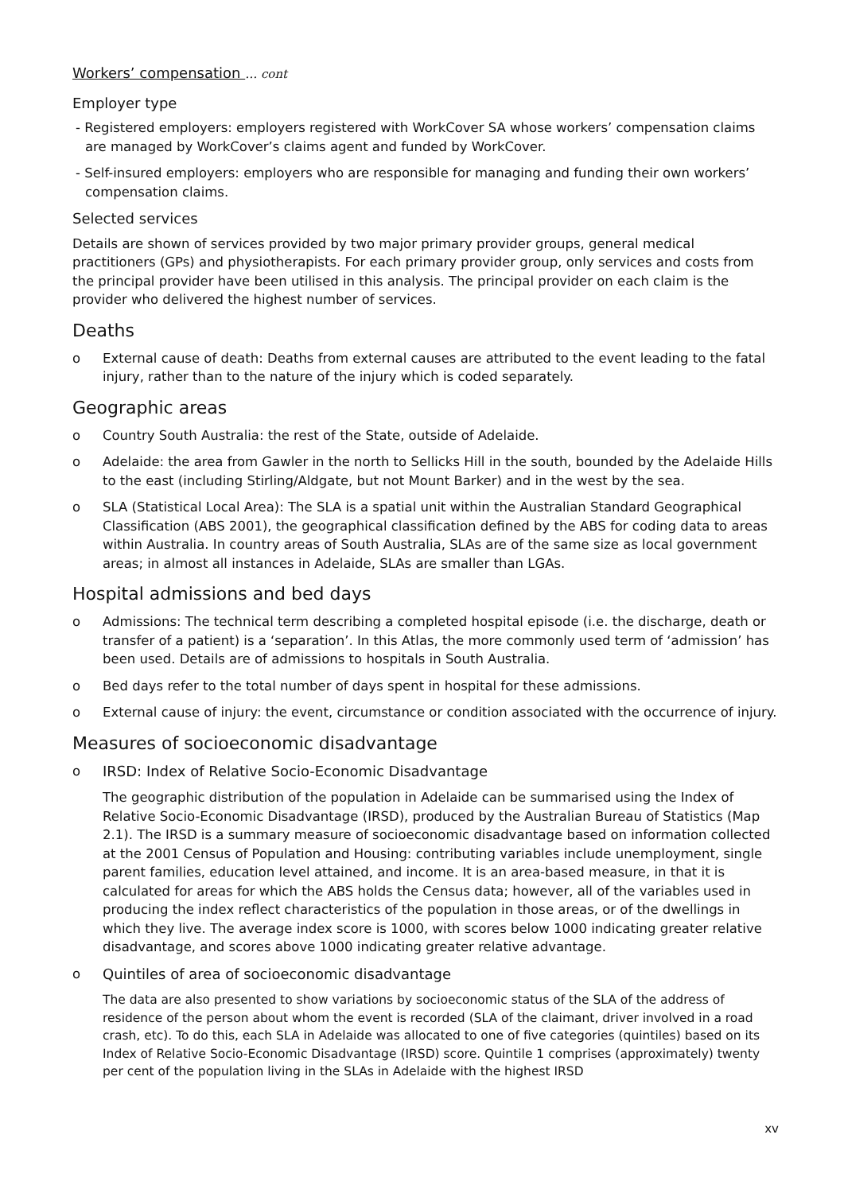Workers’ compensation … cont
Employer type
- Registered employers: employers registered with WorkCover SA whose workers’ compensation claims are managed by WorkCover’s claims agent and funded by WorkCover.
- Self-insured employers: employers who are responsible for managing and funding their own workers’ compensation claims.
Selected services
Details are shown of services provided by two major primary provider groups, general medical practitioners (GPs) and physiotherapists. For each primary provider group, only services and costs from the principal provider have been utilised in this analysis. The principal provider on each claim is the provider who delivered the highest number of services.
Deaths
o External cause of death: Deaths from external causes are attributed to the event leading to the fatal injury, rather than to the nature of the injury which is coded separately.
Geographic areas
o Country South Australia: the rest of the State, outside of Adelaide.
o Adelaide: the area from Gawler in the north to Sellicks Hill in the south, bounded by the Adelaide Hills to the east (including Stirling/Aldgate, but not Mount Barker) and in the west by the sea.
o SLA (Statistical Local Area): The SLA is a spatial unit within the Australian Standard Geographical Classification (ABS 2001), the geographical classification defined by the ABS for coding data to areas within Australia. In country areas of South Australia, SLAs are of the same size as local government areas; in almost all instances in Adelaide, SLAs are smaller than LGAs.
Hospital admissions and bed days
o Admissions: The technical term describing a completed hospital episode (i.e. the discharge, death or transfer of a patient) is a ‘separation’. In this Atlas, the more commonly used term of ‘admission’ has been used. Details are of admissions to hospitals in South Australia.
o Bed days refer to the total number of days spent in hospital for these admissions.
o External cause of injury: the event, circumstance or condition associated with the occurrence of injury.
Measures of socioeconomic disadvantage
o IRSD: Index of Relative Socio-Economic Disadvantage
The geographic distribution of the population in Adelaide can be summarised using the Index of Relative Socio-Economic Disadvantage (IRSD), produced by the Australian Bureau of Statistics (Map 2.1). The IRSD is a summary measure of socioeconomic disadvantage based on information collected at the 2001 Census of Population and Housing: contributing variables include unemployment, single parent families, education level attained, and income. It is an area-based measure, in that it is calculated for areas for which the ABS holds the Census data; however, all of the variables used in producing the index reflect characteristics of the population in those areas, or of the dwellings in which they live. The average index score is 1000, with scores below 1000 indicating greater relative disadvantage, and scores above 1000 indicating greater relative advantage.
o Quintiles of area of socioeconomic disadvantage
The data are also presented to show variations by socioeconomic status of the SLA of the address of residence of the person about whom the event is recorded (SLA of the claimant, driver involved in a road crash, etc). To do this, each SLA in Adelaide was allocated to one of five categories (quintiles) based on its Index of Relative Socio-Economic Disadvantage (IRSD) score. Quintile 1 comprises (approximately) twenty per cent of the population living in the SLAs in Adelaide with the highest IRSD
xv